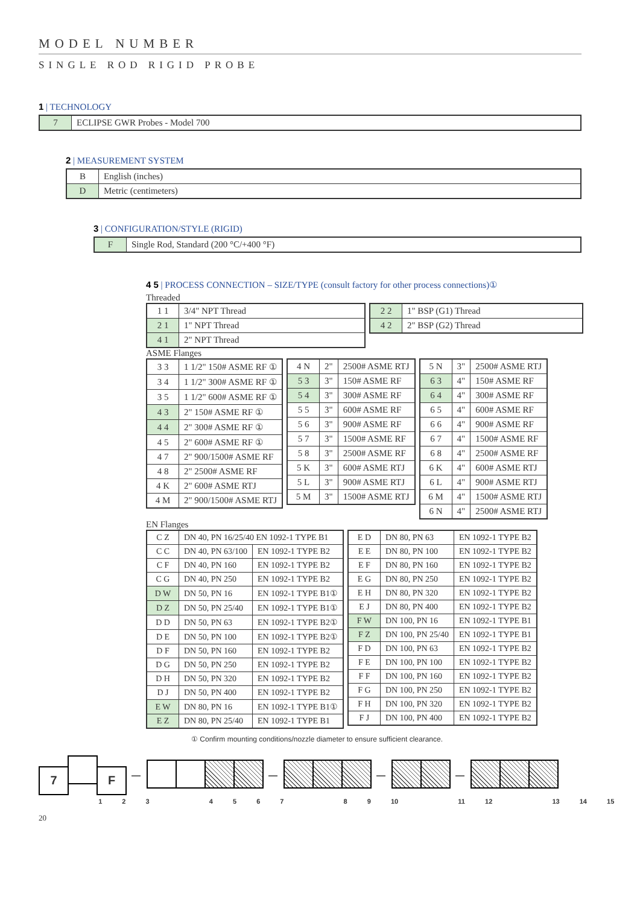MODEL NUMBER
SINGLE ROD RIGID PROBE
1 | TECHNOLOGY
| 7 | ECLIPSE GWR Probes - Model 700 |
2 | MEASUREMENT SYSTEM
| B | English (inches) |
| D | Metric (centimeters) |
3 | CONFIGURATION/STYLE (RIGID)
| F | Single Rod, Standard (200 °C/+400 °F) |
4 5 | PROCESS CONNECTION – SIZE/TYPE (consult factory for other process connections)①
Threaded
| 1 1 | 3/4" NPT Thread |
| 2 1 | 1" NPT Thread |
| 4 1 | 2" NPT Thread |
| 2 2 | 1" BSP (G1) Thread |
| 4 2 | 2" BSP (G2) Thread |
ASME Flanges
| 3 3 | 1 1/2" 150# ASME RF ① |
| 3 4 | 1 1/2" 300# ASME RF ① |
| 3 5 | 1 1/2" 600# ASME RF ① |
| 4 3 | 2" 150# ASME RF ① |
| 4 4 | 2" 300# ASME RF ① |
| 4 5 | 2" 600# ASME RF ① |
| 4 7 | 2" 900/1500# ASME RF |
| 4 8 | 2" 2500# ASME RF |
| 4 K | 2" 600# ASME RTJ |
| 4 M | 2" 900/1500# ASME RTJ |
| 4 N | 2" | 2500# ASME RTJ |
| 5 3 | 3" | 150# ASME RF |
| 5 4 | 3" | 300# ASME RF |
| 5 5 | 3" | 600# ASME RF |
| 5 6 | 3" | 900# ASME RF |
| 5 7 | 3" | 1500# ASME RF |
| 5 8 | 3" | 2500# ASME RF |
| 5 K | 3" | 600# ASME RTJ |
| 5 L | 3" | 900# ASME RTJ |
| 5 M | 3" | 1500# ASME RTJ |
| 5 N | 3" | 2500# ASME RTJ |
| 6 3 | 4" | 150# ASME RF |
| 6 4 | 4" | 300# ASME RF |
| 6 5 | 4" | 600# ASME RF |
| 6 6 | 4" | 900# ASME RF |
| 6 7 | 4" | 1500# ASME RF |
| 6 8 | 4" | 2500# ASME RF |
| 6 K | 4" | 600# ASME RTJ |
| 6 L | 4" | 900# ASME RTJ |
| 6 M | 4" | 1500# ASME RTJ |
| 6 N | 4" | 2500# ASME RTJ |
EN Flanges
| C Z | DN 40, PN 16/25/40 EN 1092-1 TYPE B1 | |
| C C | DN 40, PN 63/100 | EN 1092-1 TYPE B2 |
| C F | DN 40, PN 160 | EN 1092-1 TYPE B2 |
| C G | DN 40, PN 250 | EN 1092-1 TYPE B2 |
| D W | DN 50, PN 16 | EN 1092-1 TYPE B1① |
| D Z | DN 50, PN 25/40 | EN 1092-1 TYPE B1① |
| D D | DN 50, PN 63 | EN 1092-1 TYPE B2① |
| D E | DN 50, PN 100 | EN 1092-1 TYPE B2① |
| D F | DN 50, PN 160 | EN 1092-1 TYPE B2 |
| D G | DN 50, PN 250 | EN 1092-1 TYPE B2 |
| D H | DN 50, PN 320 | EN 1092-1 TYPE B2 |
| D J | DN 50, PN 400 | EN 1092-1 TYPE B2 |
| E W | DN 80, PN 16 | EN 1092-1 TYPE B1① |
| E Z | DN 80, PN 25/40 | EN 1092-1 TYPE B1 |
| E D | DN 80, PN 63 | EN 1092-1 TYPE B2 |
| E E | DN 80, PN 100 | EN 1092-1 TYPE B2 |
| E F | DN 80, PN 160 | EN 1092-1 TYPE B2 |
| E G | DN 80, PN 250 | EN 1092-1 TYPE B2 |
| E H | DN 80, PN 320 | EN 1092-1 TYPE B2 |
| E J | DN 80, PN 400 | EN 1092-1 TYPE B2 |
| F W | DN 100, PN 16 | EN 1092-1 TYPE B1 |
| F Z | DN 100, PN 25/40 | EN 1092-1 TYPE B1 |
| F D | DN 100, PN 63 | EN 1092-1 TYPE B2 |
| F E | DN 100, PN 100 | EN 1092-1 TYPE B2 |
| F F | DN 100, PN 160 | EN 1092-1 TYPE B2 |
| F G | DN 100, PN 250 | EN 1092-1 TYPE B2 |
| F H | DN 100, PN 320 | EN 1092-1 TYPE B2 |
| F J | DN 100, PN 400 | EN 1092-1 TYPE B2 |
① Confirm mounting conditions/nozzle diameter to ensure sufficient clearance.
7 F — — — —
1 2 3 4 5 6 7 8 9 10 11 12 13 14 15
20